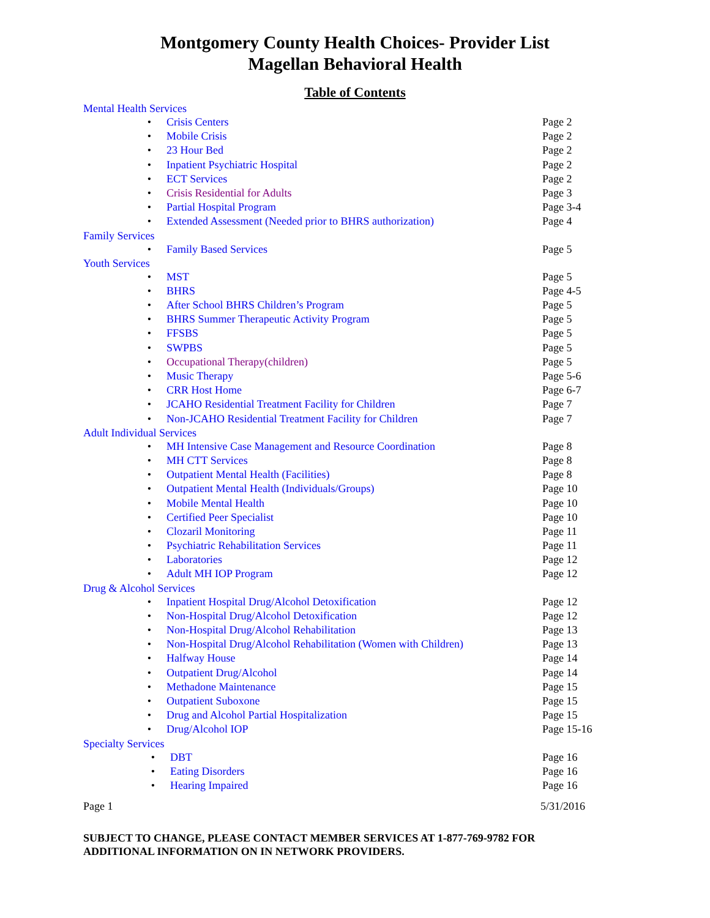Montgomery County Health Choices- Provider List
Magellan Behavioral Health
Table of Contents
Mental Health Services
• Crisis Centers Page 2
• Mobile Crisis Page 2
• 23 Hour Bed Page 2
• Inpatient Psychiatric Hospital Page 2
• ECT Services Page 2
• Crisis Residential for Adults Page 3
• Partial Hospital Program Page 3-4
• Extended Assessment (Needed prior to BHRS authorization) Page 4
Family Services
• Family Based Services Page 5
Youth Services
• MST Page 5
• BHRS Page 4-5
• After School BHRS Children’s Program Page 5
• BHRS Summer Therapeutic Activity Program Page 5
• FFSBS Page 5
• SWPBS Page 5
• Occupational Therapy(children) Page 5
• Music Therapy Page 5-6
• CRR Host Home Page 6-7
• JCAHO Residential Treatment Facility for Children Page 7
• Non-JCAHO Residential Treatment Facility for Children Page 7
Adult Individual Services
• MH Intensive Case Management and Resource Coordination Page 8
• MH CTT Services Page 8
• Outpatient Mental Health (Facilities) Page 8
• Outpatient Mental Health (Individuals/Groups) Page 10
• Mobile Mental Health Page 10
• Certified Peer Specialist Page 10
• Clozaril Monitoring Page 11
• Psychiatric Rehabilitation Services Page 11
• Laboratories Page 12
• Adult MH IOP Program Page 12
Drug & Alcohol Services
• Inpatient Hospital Drug/Alcohol Detoxification Page 12
• Non-Hospital Drug/Alcohol Detoxification Page 12
• Non-Hospital Drug/Alcohol Rehabilitation Page 13
• Non-Hospital Drug/Alcohol Rehabilitation (Women with Children) Page 13
• Halfway House Page 14
• Outpatient Drug/Alcohol Page 14
• Methadone Maintenance Page 15
• Outpatient Suboxone Page 15
• Drug and Alcohol Partial Hospitalization Page 15
• Drug/Alcohol IOP Page 15-16
Specialty Services
• DBT Page 16
• Eating Disorders Page 16
• Hearing Impaired Page 16
Page 1 5/31/2016
SUBJECT TO CHANGE, PLEASE CONTACT MEMBER SERVICES AT 1-877-769-9782 FOR ADDITIONAL INFORMATION ON IN NETWORK PROVIDERS.